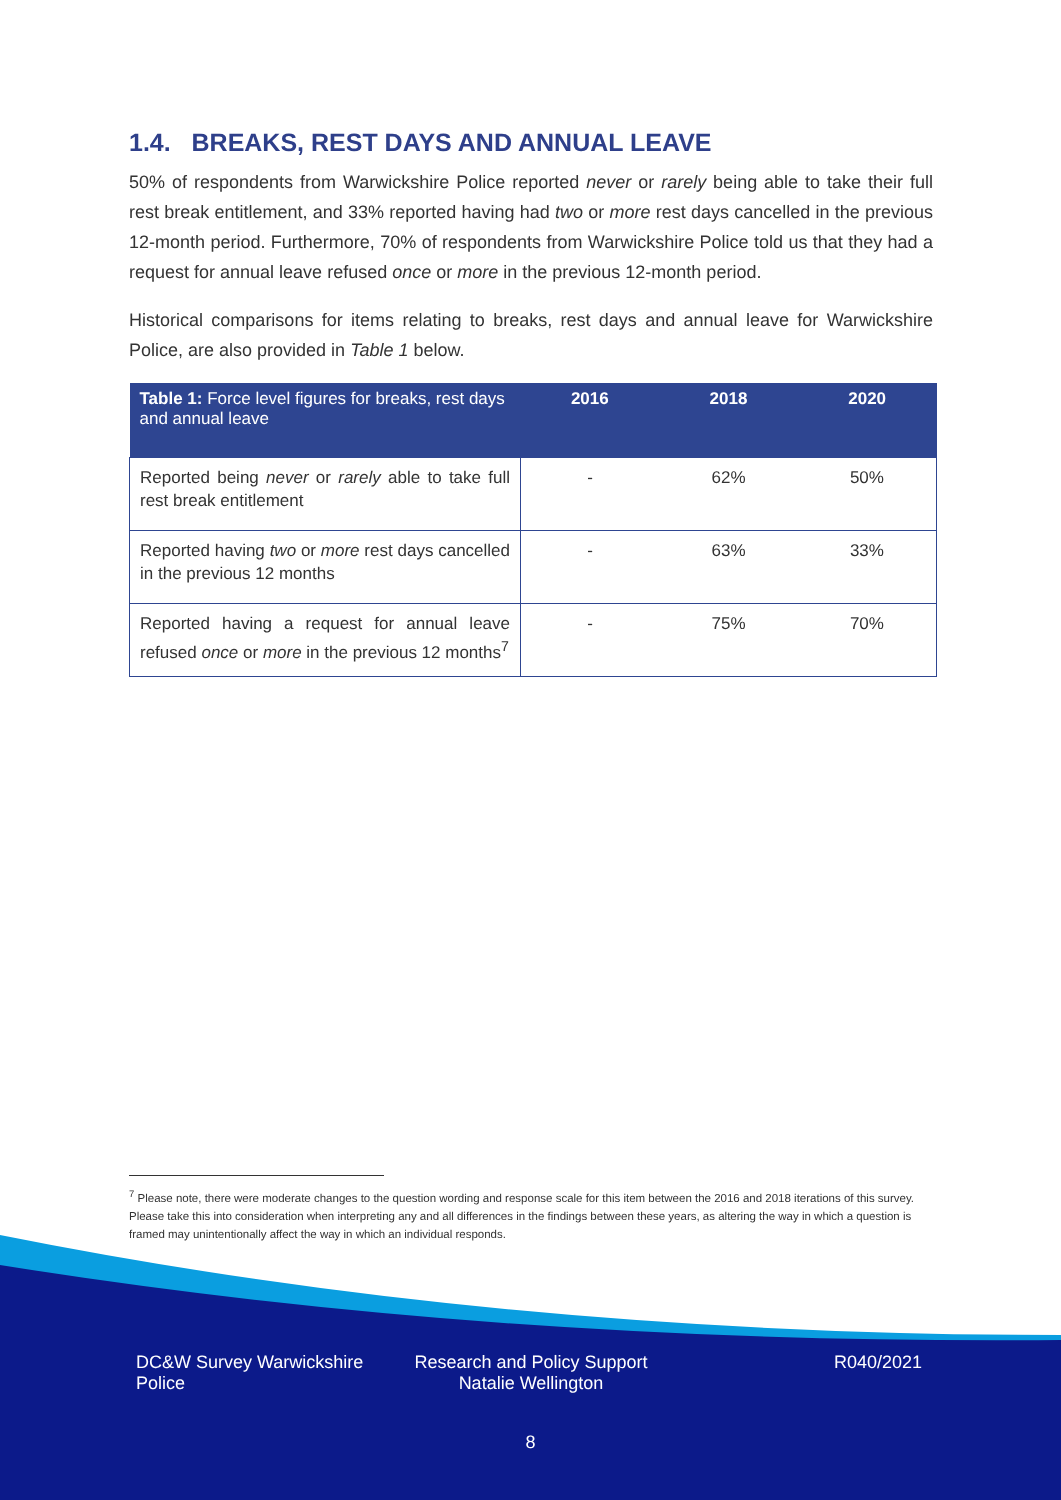1.4. BREAKS, REST DAYS AND ANNUAL LEAVE
50% of respondents from Warwickshire Police reported never or rarely being able to take their full rest break entitlement, and 33% reported having had two or more rest days cancelled in the previous 12-month period. Furthermore, 70% of respondents from Warwickshire Police told us that they had a request for annual leave refused once or more in the previous 12-month period.
Historical comparisons for items relating to breaks, rest days and annual leave for Warwickshire Police, are also provided in Table 1 below.
| Table 1: Force level figures for breaks, rest days and annual leave | 2016 | 2018 | 2020 |
| --- | --- | --- | --- |
| Reported being never or rarely able to take full rest break entitlement | - | 62% | 50% |
| Reported having two or more rest days cancelled in the previous 12 months | - | 63% | 33% |
| Reported having a request for annual leave refused once or more in the previous 12 months<sup>7</sup> | - | 75% | 70% |
<sup>7</sup> Please note, there were moderate changes to the question wording and response scale for this item between the 2016 and 2018 iterations of this survey. Please take this into consideration when interpreting any and all differences in the findings between these years, as altering the way in which a question is framed may unintentionally affect the way in which an individual responds.
DC&W Survey Warwickshire Police
Research and Policy Support Natalie Wellington
R040/2021
8